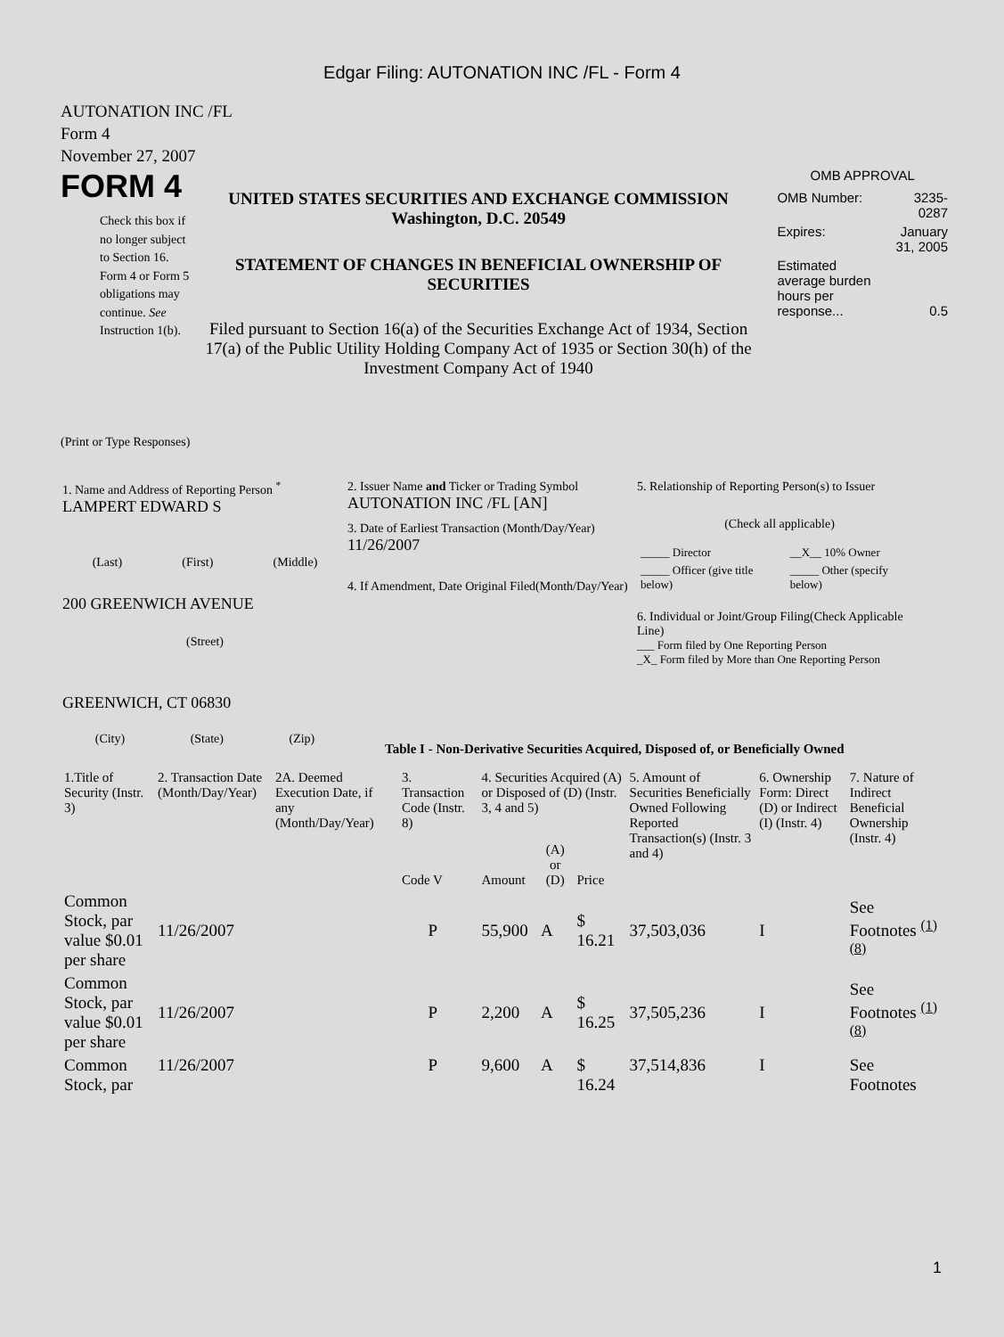Edgar Filing: AUTONATION INC /FL - Form 4
AUTONATION INC /FL
Form 4
November 27, 2007
FORM 4
Check this box if no longer subject to Section 16. Form 4 or Form 5 obligations may continue. See Instruction 1(b).
UNITED STATES SECURITIES AND EXCHANGE COMMISSION
Washington, D.C. 20549
STATEMENT OF CHANGES IN BENEFICIAL OWNERSHIP OF SECURITIES
Filed pursuant to Section 16(a) of the Securities Exchange Act of 1934, Section 17(a) of the Public Utility Holding Company Act of 1935 or Section 30(h) of the Investment Company Act of 1940
OMB APPROVAL
| OMB Number: | 3235-0287 |
| Expires: | January 31, 2005 |
| Estimated average burden hours per response... | 0.5 |
(Print or Type Responses)
1. Name and Address of Reporting Person <sup>*</sup>
LAMPERT EDWARD S
(Last) (First) (Middle)
200 GREENWICH AVENUE
(Street)
GREENWICH, CT 06830
(City) (State) (Zip)
2. Issuer Name and Ticker or Trading Symbol
AUTONATION INC /FL [AN]
3. Date of Earliest Transaction (Month/Day/Year)
11/26/2007
4. If Amendment, Date Original Filed(Month/Day/Year)
5. Relationship of Reporting Person(s) to Issuer
(Check all applicable)
| _____ Director | __X__ 10% Owner |
| _____ Officer (give title below) | _____ Other (specify below) |
6. Individual or Joint/Group Filing(Check Applicable Line)
___ Form filed by One Reporting Person
_X_ Form filed by More than One Reporting Person
Table I - Non-Derivative Securities Acquired, Disposed of, or Beneficially Owned
| 1.Title of Security (Instr. 3) | 2. Transaction Date (Month/Day/Year) | 2A. Deemed Execution Date, if any (Month/Day/Year) | 3. Transaction Code (Instr. 8) | | 4. Securities Acquired (A) or Disposed of (D) (Instr. 3, 4 and 5) | | | 5. Amount of Securities Beneficially Owned Following Reported Transaction(s) (Instr. 3 and 4) | 6. Ownership Form: Direct (D) or Indirect (I) (Instr. 4) | 7. Nature of Indirect Beneficial Ownership (Instr. 4) |
| --- | --- | --- | --- | --- | --- | --- | --- | --- | --- | --- |
| | | | Code V | | Amount | (A) or (D) | Price | | | |
| Common Stock, par value $0.01 per share | 11/26/2007 | | P | | 55,900 | A | $ 16.21 | 37,503,036 | I | See Footnotes <sup>(1) (8)</sup> |
| Common Stock, par value $0.01 per share | 11/26/2007 | | P | | 2,200 | A | $ 16.25 | 37,505,236 | I | See Footnotes <sup>(1) (8)</sup> |
| Common Stock, par | 11/26/2007 | | P | | 9,600 | A | $ 16.24 | 37,514,836 | I | See Footnotes |
1